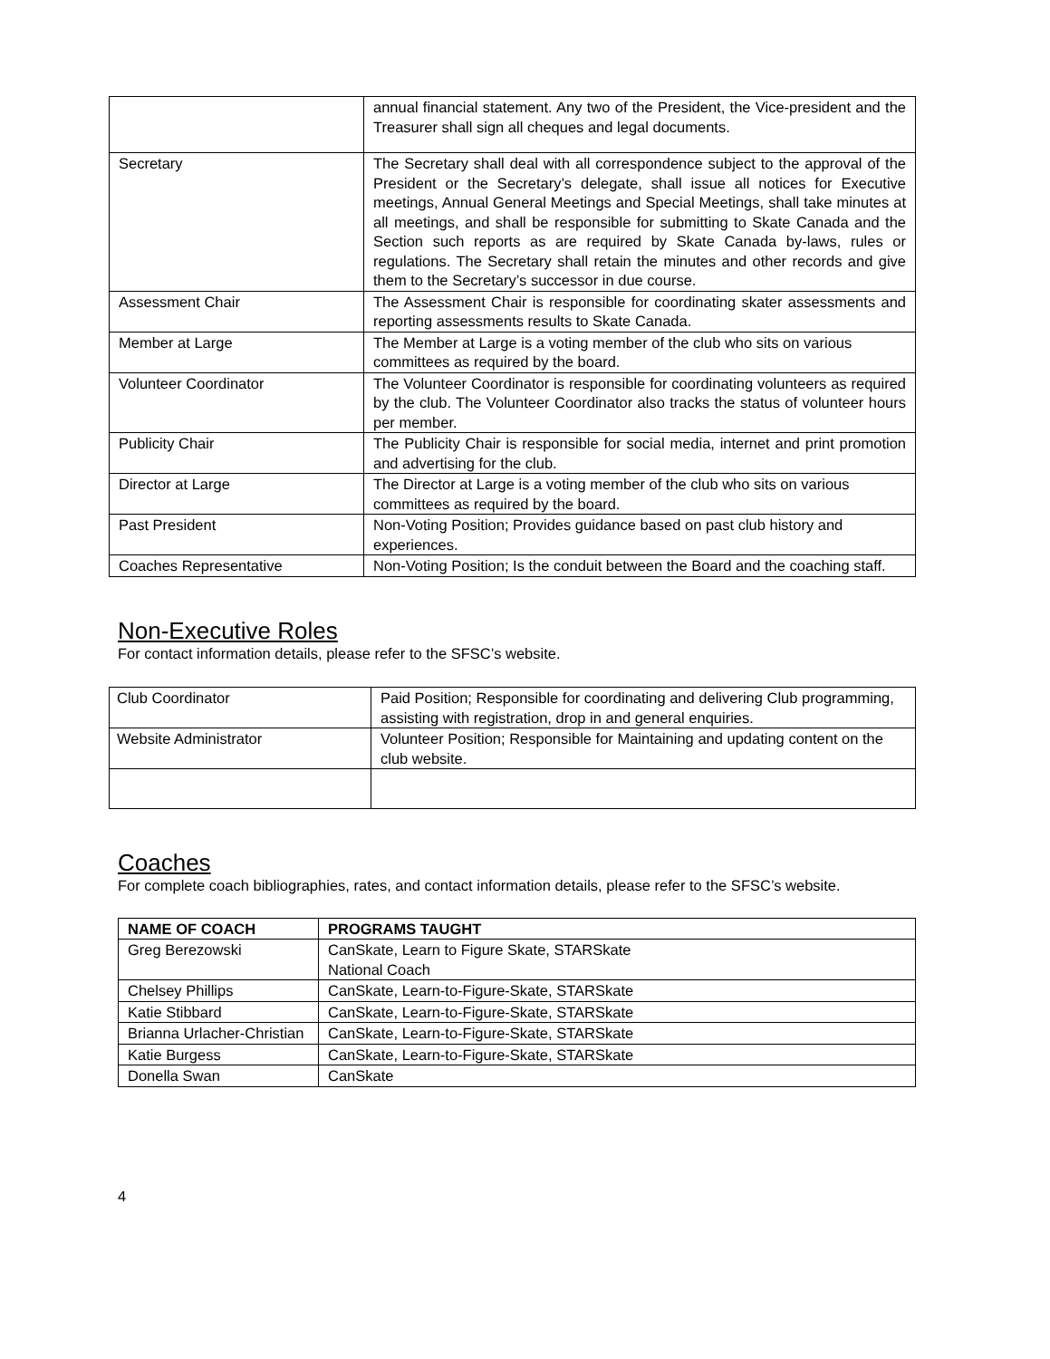| | annual financial statement. Any two of the President, the Vice-president and the Treasurer shall sign all cheques and legal documents. |
| Secretary | The Secretary shall deal with all correspondence subject to the approval of the President or the Secretary’s delegate, shall issue all notices for Executive meetings, Annual General Meetings and Special Meetings, shall take minutes at all meetings, and shall be responsible for submitting to Skate Canada and the Section such reports as are required by Skate Canada by-laws, rules or regulations. The Secretary shall retain the minutes and other records and give them to the Secretary’s successor in due course. |
| Assessment Chair | The Assessment Chair is responsible for coordinating skater assessments and reporting assessments results to Skate Canada. |
| Member at Large | The Member at Large is a voting member of the club who sits on various committees as required by the board. |
| Volunteer Coordinator | The Volunteer Coordinator is responsible for coordinating volunteers as required by the club. The Volunteer Coordinator also tracks the status of volunteer hours per member. |
| Publicity Chair | The Publicity Chair is responsible for social media, internet and print promotion and advertising for the club. |
| Director at Large | The Director at Large is a voting member of the club who sits on various committees as required by the board. |
| Past President | Non-Voting Position; Provides guidance based on past club history and experiences. |
| Coaches Representative | Non-Voting Position; Is the conduit between the Board and the coaching staff. |
Non-Executive Roles
For contact information details, please refer to the SFSC’s website.
| Club Coordinator | Paid Position; Responsible for coordinating and delivering Club programming, assisting with registration, drop in and general enquiries. |
| Website Administrator | Volunteer Position; Responsible for Maintaining and updating content on the club website. |
Coaches
For complete coach bibliographies, rates, and contact information details, please refer to the SFSC’s website.
| NAME OF COACH | PROGRAMS TAUGHT |
| --- | --- |
| Greg Berezowski | CanSkate, Learn to Figure Skate, STARSkate National Coach |
| Chelsey Phillips | CanSkate, Learn-to-Figure-Skate, STARSkate |
| Katie Stibbard | CanSkate, Learn-to-Figure-Skate, STARSkate |
| Brianna Urlacher-Christian | CanSkate, Learn-to-Figure-Skate, STARSkate |
| Katie Burgess | CanSkate, Learn-to-Figure-Skate, STARSkate |
| Donella Swan | CanSkate |
4